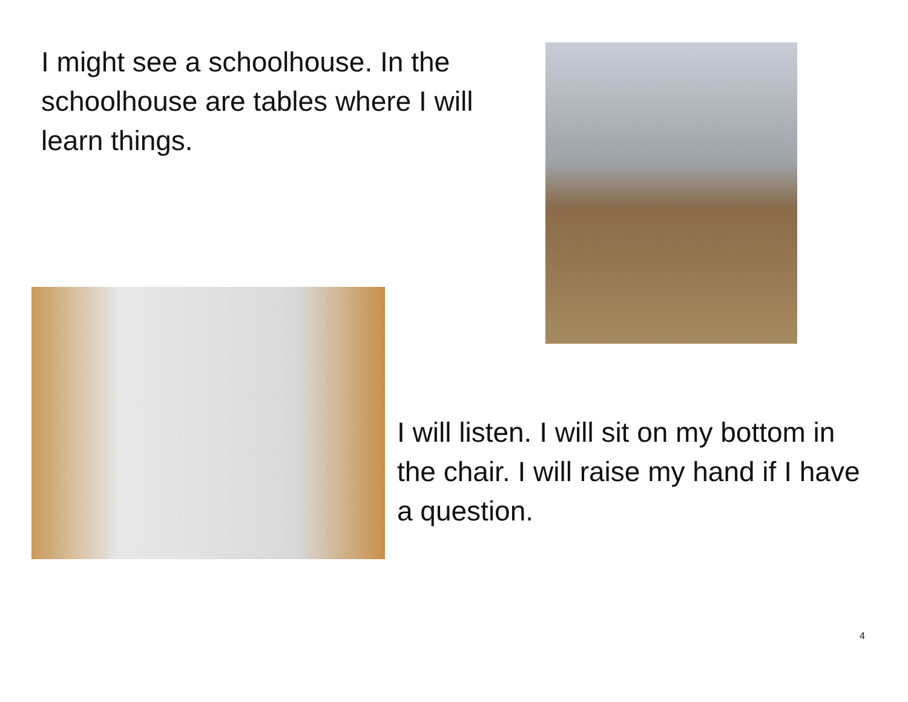I might see a schoolhouse. In the schoolhouse are tables where I will learn things.
I will listen. I will sit on my bottom in the chair. I will raise my hand if I have a question.
4